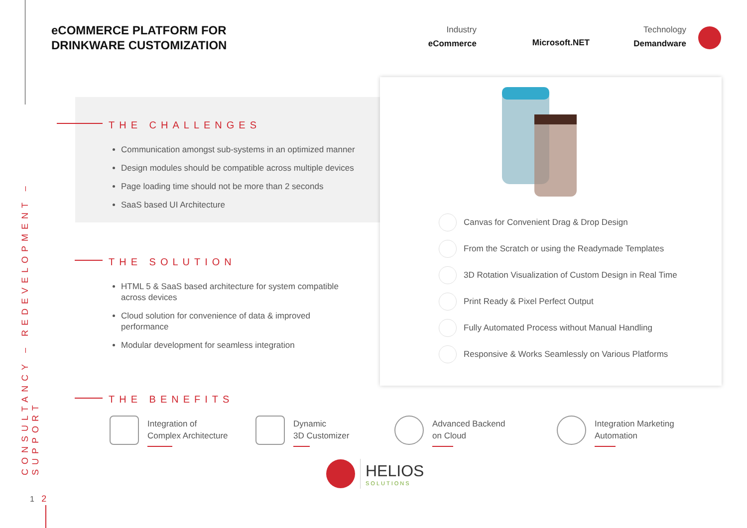CONSULTANCY – REDEVELOPMENT – SUPPORT
eCOMMERCE PLATFORM FOR
DRINKWARE CUSTOMIZATION
Industry
eCommerce
Microsoft.NET
Technology
Demandware
THE CHALLENGES
Communication amongst sub-systems in an optimized manner
Design modules should be compatible across multiple devices
Page loading time should not be more than 2 seconds
SaaS based UI Architecture
THE SOLUTION
HTML 5 & SaaS based architecture for system compatible across devices
Cloud solution for convenience of data & improved performance
Modular development for seamless integration
Canvas for Convenient Drag & Drop Design
From the Scratch or using the Readymade Templates
3D Rotation Visualization of Custom Design in Real Time
Print Ready & Pixel Perfect Output
Fully Automated Process without Manual Handling
Responsive & Works Seamlessly on Various Platforms
THE BENEFITS
Integration of
Complex Architecture
Dynamic
3D Customizer
Advanced Backend
on Cloud
Integration Marketing
Automation
HELIOS
SOLUTIONS
1 2